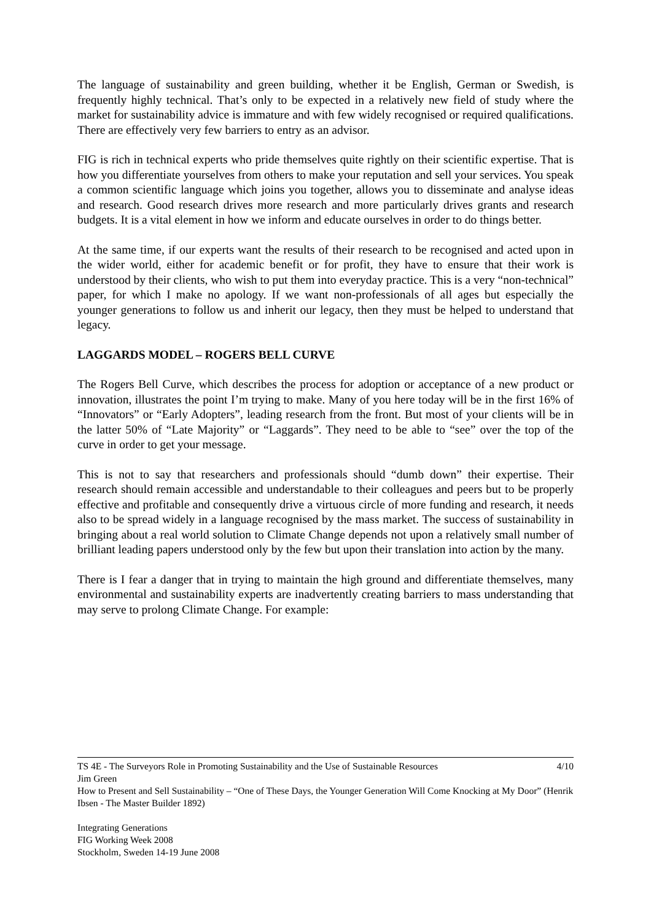The language of sustainability and green building, whether it be English, German or Swedish, is frequently highly technical. That’s only to be expected in a relatively new field of study where the market for sustainability advice is immature and with few widely recognised or required qualifications. There are effectively very few barriers to entry as an advisor.
FIG is rich in technical experts who pride themselves quite rightly on their scientific expertise. That is how you differentiate yourselves from others to make your reputation and sell your services. You speak a common scientific language which joins you together, allows you to disseminate and analyse ideas and research. Good research drives more research and more particularly drives grants and research budgets. It is a vital element in how we inform and educate ourselves in order to do things better.
At the same time, if our experts want the results of their research to be recognised and acted upon in the wider world, either for academic benefit or for profit, they have to ensure that their work is understood by their clients, who wish to put them into everyday practice. This is a very “non-technical” paper, for which I make no apology. If we want non-professionals of all ages but especially the younger generations to follow us and inherit our legacy, then they must be helped to understand that legacy.
LAGGARDS MODEL – ROGERS BELL CURVE
The Rogers Bell Curve, which describes the process for adoption or acceptance of a new product or innovation, illustrates the point I’m trying to make. Many of you here today will be in the first 16% of “Innovators” or “Early Adopters”, leading research from the front. But most of your clients will be in the latter 50% of “Late Majority” or “Laggards”. They need to be able to “see” over the top of the curve in order to get your message.
This is not to say that researchers and professionals should “dumb down” their expertise. Their research should remain accessible and understandable to their colleagues and peers but to be properly effective and profitable and consequently drive a virtuous circle of more funding and research, it needs also to be spread widely in a language recognised by the mass market. The success of sustainability in bringing about a real world solution to Climate Change depends not upon a relatively small number of brilliant leading papers understood only by the few but upon their translation into action by the many.
There is I fear a danger that in trying to maintain the high ground and differentiate themselves, many environmental and sustainability experts are inadvertently creating barriers to mass understanding that may serve to prolong Climate Change. For example:
4/10
TS 4E - The Surveyors Role in Promoting Sustainability and the Use of Sustainable Resources
Jim Green
How to Present and Sell Sustainability – “One of These Days, the Younger Generation Will Come Knocking at My Door” (Henrik Ibsen - The Master Builder 1892)
Integrating Generations
FIG Working Week 2008
Stockholm, Sweden 14-19 June 2008